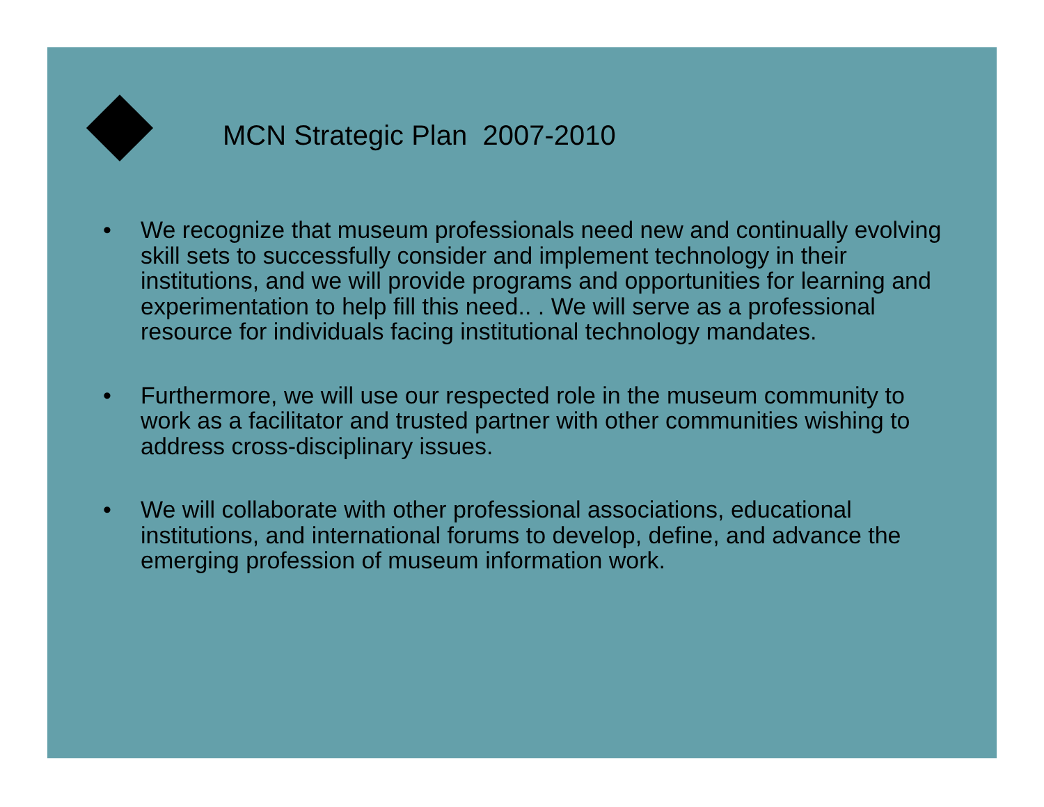MCN Strategic Plan 2007-2010
• We recognize that museum professionals need new and continually evolving skill sets to successfully consider and implement technology in their institutions, and we will provide programs and opportunities for learning and experimentation to help fill this need.. . We will serve as a professional resource for individuals facing institutional technology mandates.
• Furthermore, we will use our respected role in the museum community to work as a facilitator and trusted partner with other communities wishing to address cross-disciplinary issues.
• We will collaborate with other professional associations, educational institutions, and international forums to develop, define, and advance the emerging profession of museum information work.